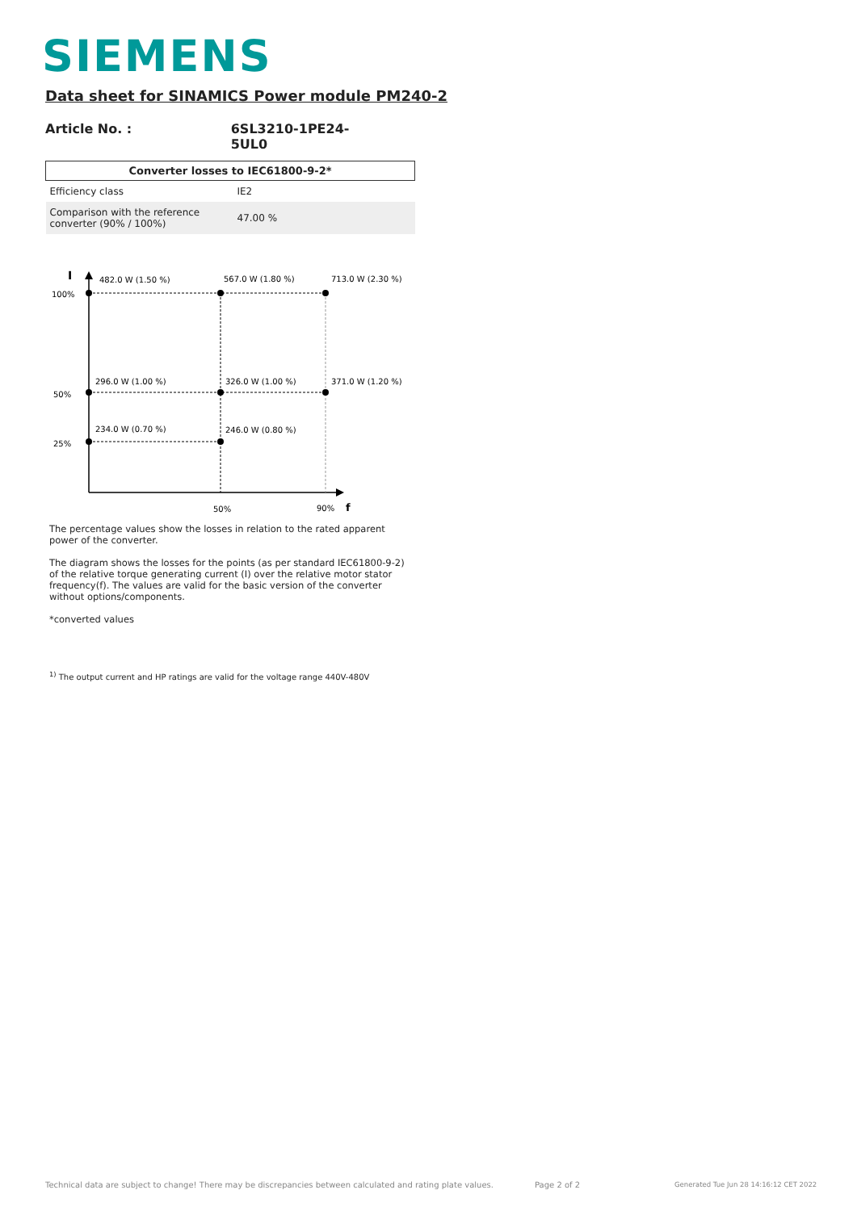SIEMENS
Data sheet for SINAMICS Power module PM240-2
Article No. : 6SL3210-1PE24-5UL0
| Converter losses to IEC61800-9-2* | |
| --- | --- |
| Efficiency class | IE2 |
| Comparison with the reference converter (90% / 100%) | 47.00 % |
I
100%
50%
25%
482.0 W (1.50 %)
567.0 W (1.80 %)
713.0 W (2.30 %)
296.0 W (1.00 %)
326.0 W (1.00 %)
371.0 W (1.20 %)
234.0 W (0.70 %)
246.0 W (0.80 %)
50%
90%
f
The percentage values show the losses in relation to the rated apparent power of the converter.
The diagram shows the losses for the points (as per standard IEC61800-9-2) of the relative torque generating current (I) over the relative motor stator frequency(f). The values are valid for the basic version of the converter without options/components.
*converted values
<sup>1)</sup> The output current and HP ratings are valid for the voltage range 440V-480V
Technical data are subject to change! There may be discrepancies between calculated and rating plate values.
Page 2 of 2
Generated Tue Jun 28 14:16:12 CET 2022